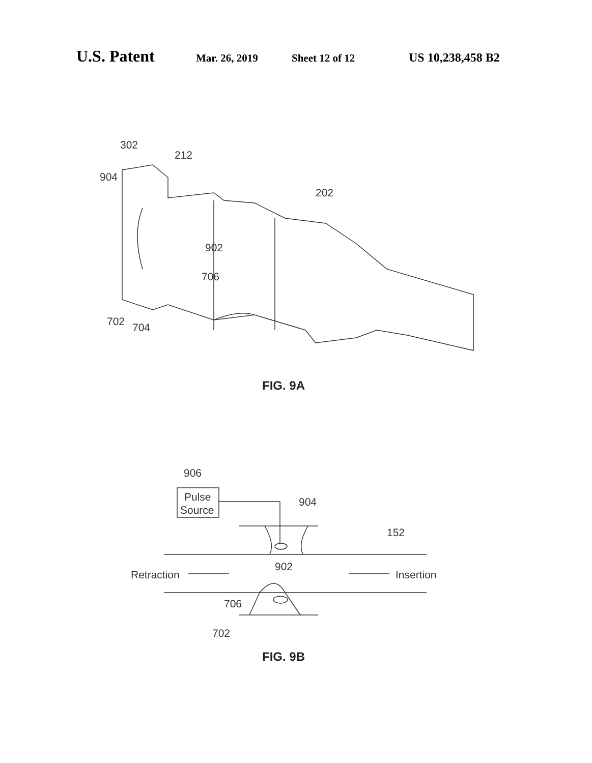U.S. Patent Mar. 26, 2019 Sheet 12 of 12 US 10,238,458 B2
302
212
904
202
902
706
702
704
FIG. 9A
906
Pulse
Source
904
152
902
Retraction
Insertion
706
702
FIG. 9B